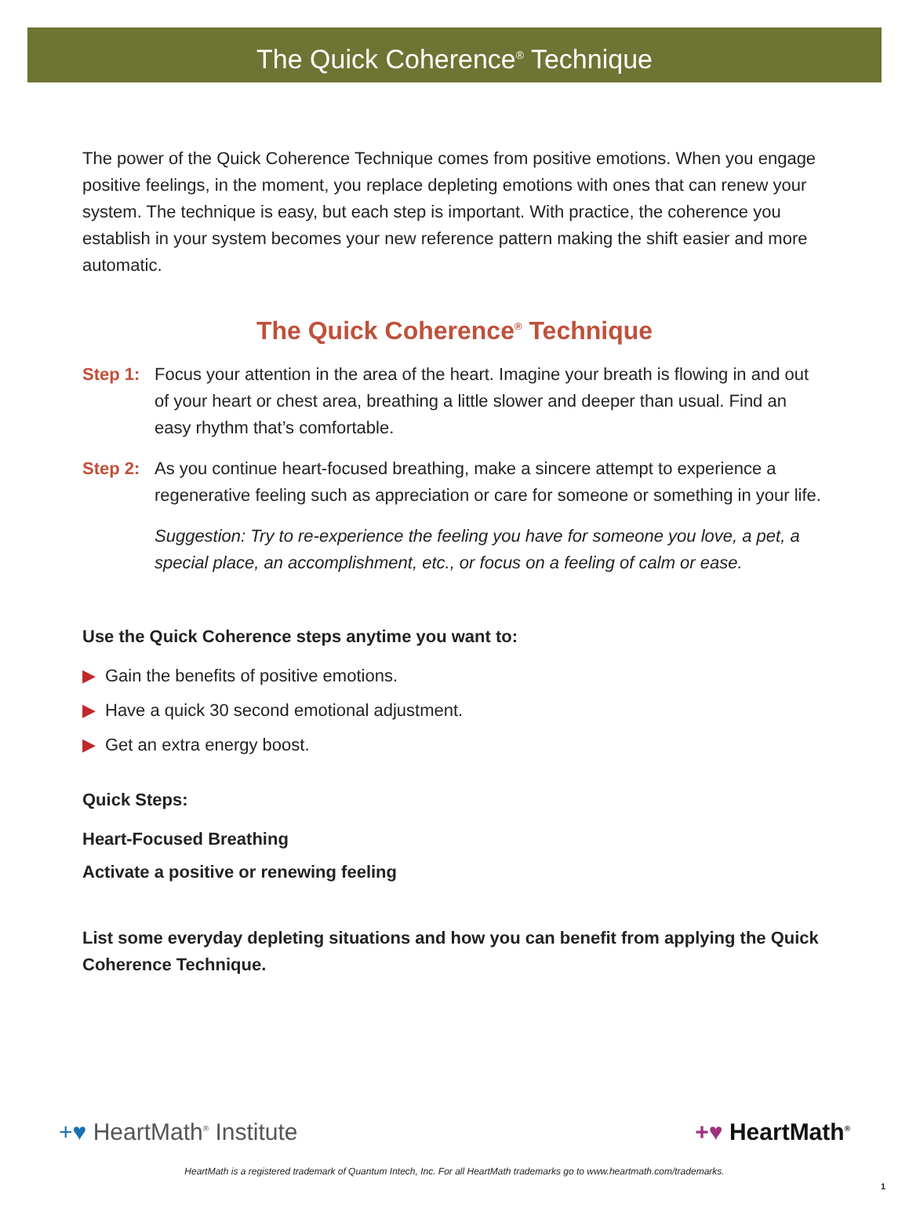The Quick Coherence<sup>®</sup> Technique
The power of the Quick Coherence Technique comes from positive emotions. When you engage positive feelings, in the moment, you replace depleting emotions with ones that can renew your system. The technique is easy, but each step is important. With practice, the coherence you establish in your system becomes your new reference pattern making the shift easier and more automatic.
The Quick Coherence<sup>®</sup> Technique
Step 1:
Focus your attention in the area of the heart. Imagine your breath is flowing in and out of your heart or chest area, breathing a little slower and deeper than usual. Find an easy rhythm that’s comfortable.
Step 2:
As you continue heart-focused breathing, make a sincere attempt to experience a regenerative feeling such as appreciation or care for someone or something in your life.
Suggestion: Try to re-experience the feeling you have for someone you love, a pet, a special place, an accomplishment, etc., or focus on a feeling of calm or ease.
Use the Quick Coherence steps anytime you want to:
▶ Gain the benefits of positive emotions.
▶ Have a quick 30 second emotional adjustment.
▶ Get an extra energy boost.
Quick Steps:
Heart-Focused Breathing
Activate a positive or renewing feeling
List some everyday depleting situations and how you can benefit from applying the Quick Coherence Technique.
+♥ HeartMath<sup>®</sup> Institute +♥ HeartMath<sup>®</sup>
HeartMath is a registered trademark of Quantum Intech, Inc. For all HeartMath trademarks go to www.heartmath.com/trademarks.
1